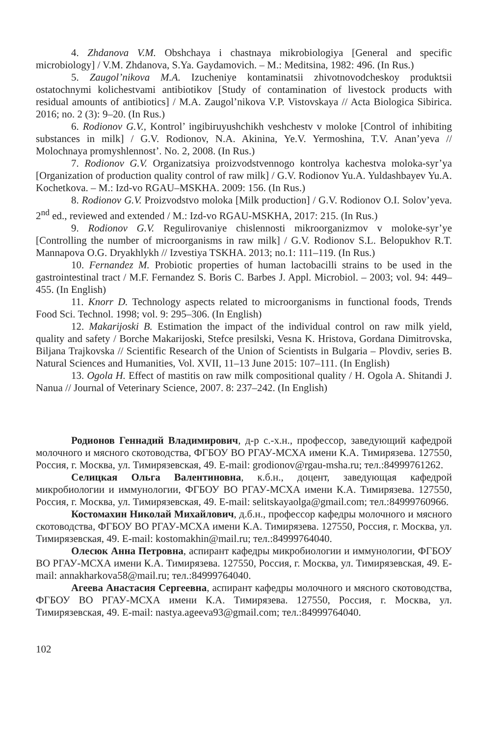4. Zhdanova V.M. Obshchaya i chastnaya mikrobiologiya [General and specific microbiology] / V.M. Zhdanova, S.Ya. Gaydamovich. – M.: Meditsina, 1982: 496. (In Rus.)
5. Zaugol’nikova M.A. Izucheniye kontaminatsii zhivotnovodcheskoy produktsii ostatochnymi kolichestvami antibiotikov [Study of contamination of livestock products with residual amounts of antibiotics] / M.A. Zaugol’nikova V.P. Vistovskaya // Acta Biologica Sibirica. 2016; no. 2 (3): 9–20. (In Rus.)
6. Rodionov G.V., Kontrol’ ingibiruyushchikh veshchestv v moloke [Control of inhibiting substances in milk] / G.V. Rodionov, N.A. Akinina, Ye.V. Yermoshina, T.V. Anan’yeva // Molochnaya promyshlennost’. No. 2, 2008. (In Rus.)
7. Rodionov G.V. Organizatsiya proizvodstvennogo kontrolya kachestva moloka-syr’ya [Organization of production quality control of raw milk] / G.V. Rodionov Yu.A. Yuldashbayev Yu.A. Kochetkova. – M.: Izd-vo RGAU–MSKHA. 2009: 156. (In Rus.)
8. Rodionov G.V. Proizvodstvo moloka [Milk production] / G.V. Rodionov O.I. Solov’yeva. 2<sup>nd</sup> ed., reviewed and extended / M.: Izd-vo RGAU-MSKHA, 2017: 215. (In Rus.)
9. Rodionov G.V. Regulirovaniye chislennosti mikroorganizmov v moloke-syr’ye [Controlling the number of microorganisms in raw milk] / G.V. Rodionov S.L. Belopukhov R.T. Mannapova O.G. Dryakhlykh // Izvestiya TSKHA. 2013; no.1: 111–119. (In Rus.)
10. Fernandez M. Probiotic properties of human lactobacilli strains to be used in the gastrointestinal tract / M.F. Fernandez S. Boris C. Barbes J. Appl. Microbiol. – 2003; vol. 94: 449–455. (In English)
11. Knorr D. Technology aspects related to microorganisms in functional foods, Trends Food Sci. Technol. 1998; vol. 9: 295–306. (In English)
12. Makarijoski B. Estimation the impact of the individual control on raw milk yield, quality and safety / Borche Makarijoski, Stefce presilski, Vesna K. Hristova, Gordana Dimitrovska, Biljana Trajkovska // Scientific Research of the Union of Scientists in Bulgaria – Plovdiv, series B. Natural Sciences and Humanities, Vol. XVII, 11–13 June 2015: 107–111. (In English)
13. Ogola H. Effect of mastitis on raw milk compositional quality / H. Ogola A. Shitandi J. Nanua // Journal of Veterinary Science, 2007. 8: 237–242. (In English)
Родионов Геннадий Владимирович, д-р с.-х.н., профессор, заведующий кафедрой молочного и мясного скотоводства, ФГБОУ ВО РГАУ-МСХА имени К.А. Тимирязева. 127550, Россия, г. Москва, ул. Тимирязевская, 49. E-mail: grodionov@rgau-msha.ru; тел.:84999761262.
Селицкая Ольга Валентиновна, к.б.н., доцент, заведующая кафедрой микробиологии и иммунологии, ФГБОУ ВО РГАУ-МСХА имени К.А. Тимирязева. 127550, Россия, г. Москва, ул. Тимирязевская, 49. E-mail: selitskayaolga@gmail.com; тел.:84999760966.
Костомахин Николай Михайлович, д.б.н., профессор кафедры молочного и мясного скотоводства, ФГБОУ ВО РГАУ-МСХА имени К.А. Тимирязева. 127550, Россия, г. Москва, ул. Тимирязевская, 49. E-mail: kostomakhin@mail.ru; тел.:84999764040.
Олесюк Анна Петровна, аспирант кафедры микробиологии и иммунологии, ФГБОУ ВО РГАУ-МСХА имени К.А. Тимирязева. 127550, Россия, г. Москва, ул. Тимирязевская, 49. E-mail: annakharkova58@mail.ru; тел.:84999764040.
Агеева Анастасия Сергеевна, аспирант кафедры молочного и мясного скотоводства, ФГБОУ ВО РГАУ-МСХА имени К.А. Тимирязева. 127550, Россия, г. Москва, ул. Тимирязевская, 49. E-mail: nastya.ageeva93@gmail.com; тел.:84999764040.
102